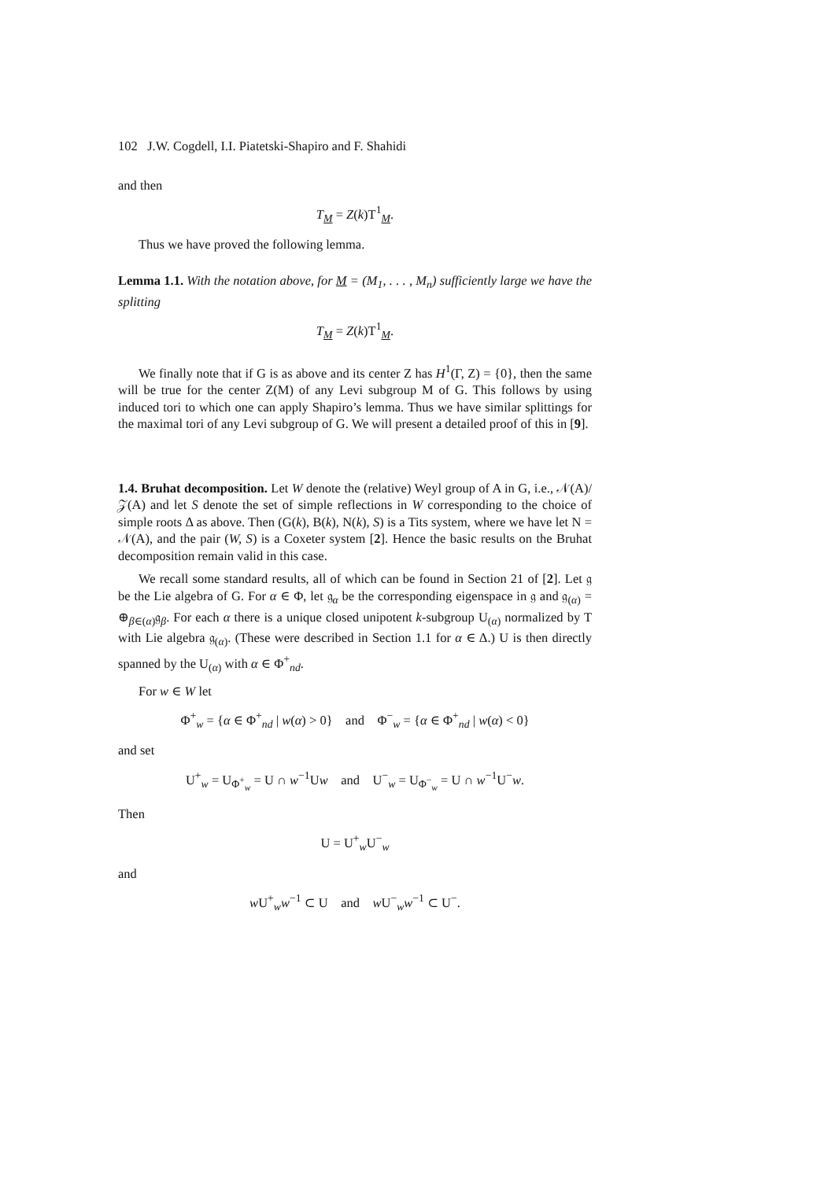102 J.W. Cogdell, I.I. Piatetski-Shapiro and F. Shahidi
and then
T<sub>M</sub> = Z(k)T<sup>1</sup><sub>M</sub>.
Thus we have proved the following lemma.
Lemma 1.1. With the notation above, for M = (M<sub>1</sub>, . . . , M<sub>n</sub>) sufficiently large we have the splitting
T<sub>M</sub> = Z(k)T<sup>1</sup><sub>M</sub>.
We finally note that if G is as above and its center Z has H<sup>1</sup>(Γ, Z) = {0}, then the same will be true for the center Z(M) of any Levi subgroup M of G. This follows by using induced tori to which one can apply Shapiro’s lemma. Thus we have similar splittings for the maximal tori of any Levi subgroup of G. We will present a detailed proof of this in [9].
1.4. Bruhat decomposition. Let W denote the (relative) Weyl group of A in G, i.e., 𝒩(A)/𝒵(A) and let S denote the set of simple reflections in W corresponding to the choice of simple roots Δ as above. Then (G(k), B(k), N(k), S) is a Tits system, where we have let N = 𝒩(A), and the pair (W, S) is a Coxeter system [2]. Hence the basic results on the Bruhat decomposition remain valid in this case.
We recall some standard results, all of which can be found in Section 21 of [2]. Let 𝔤 be the Lie algebra of G. For α ∈ Φ, let 𝔤<sub>α</sub> be the corresponding eigenspace in 𝔤 and 𝔤<sub>(α)</sub> = ⊕<sub>β∈(α)</sub>𝔤<sub>β</sub>. For each α there is a unique closed unipotent k-subgroup U<sub>(α)</sub> normalized by T with Lie algebra 𝔤<sub>(α)</sub>. (These were described in Section 1.1 for α ∈ Δ.) U is then directly spanned by the U<sub>(α)</sub> with α ∈ Φ<sup>+</sup><sub>nd</sub>.
For w ∈ W let
Φ<sup>+</sup><sub>w</sub> = {α ∈ Φ<sup>+</sup><sub>nd</sub> | w(α) > 0} and Φ<sup>−</sup><sub>w</sub> = {α ∈ Φ<sup>+</sup><sub>nd</sub> | w(α) < 0}
and set
U<sup>+</sup><sub>w</sub> = U<sub>Φ<sup>+</sup><sub>w</sub></sub> = U ∩ w<sup>−1</sup>Uw and U<sup>−</sup><sub>w</sub> = U<sub>Φ<sup>−</sup><sub>w</sub></sub> = U ∩ w<sup>−1</sup>U<sup>−</sup>w.
Then
U = U<sup>+</sup><sub>w</sub>U<sup>−</sup><sub>w</sub>
and
w U<sup>+</sup><sub>w</sub>w<sup>−1</sup> ⊂ U and w U<sup>−</sup><sub>w</sub>w<sup>−1</sup> ⊂ U<sup>−</sup>.